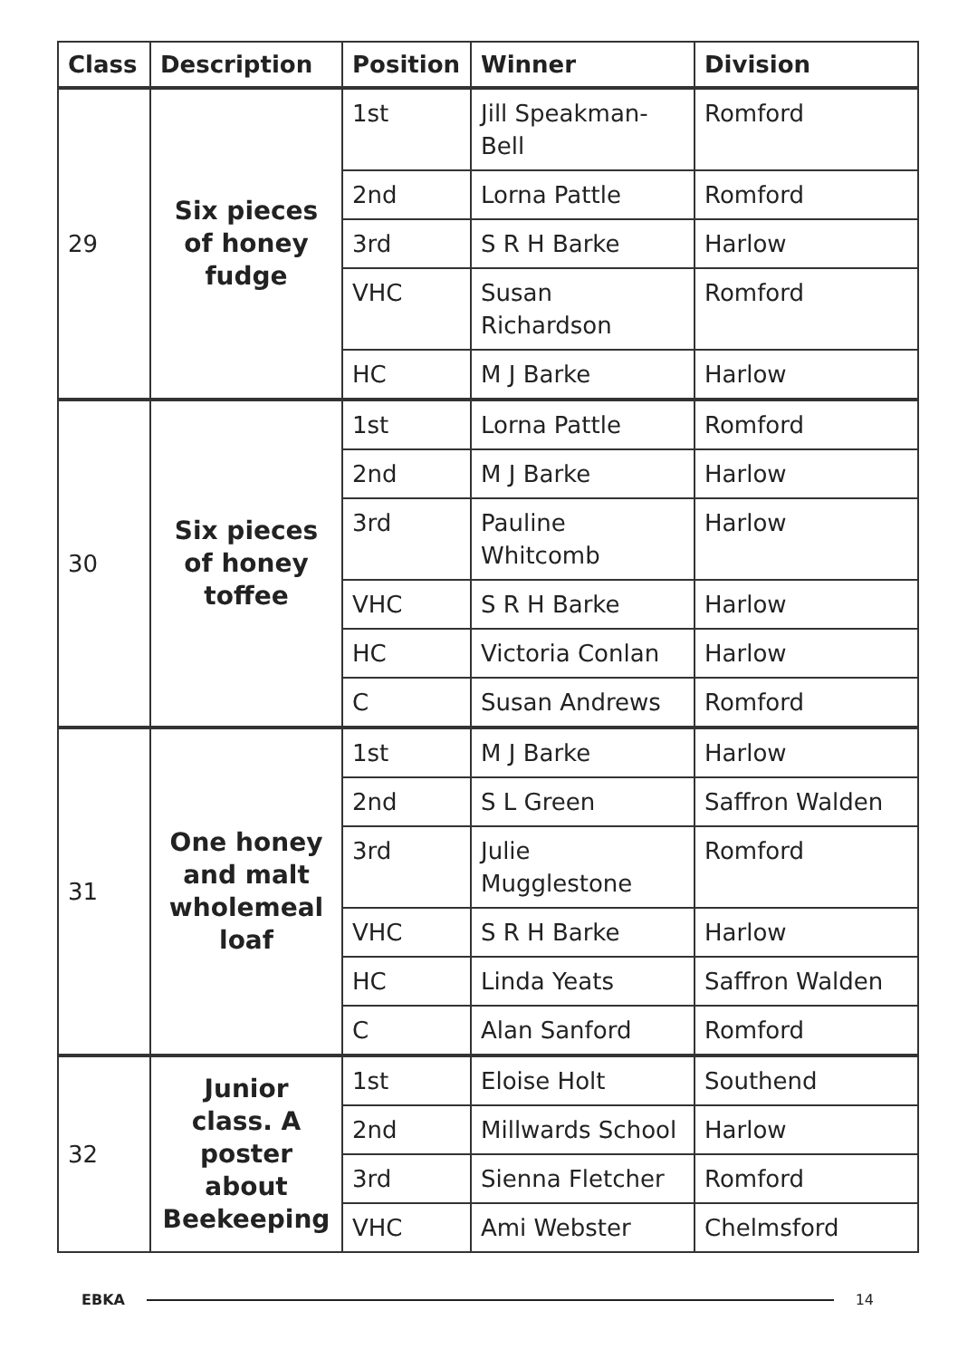| Class | Description | Position | Winner | Division |
| --- | --- | --- | --- | --- |
| 29 | Six pieces of honey fudge | 1st | Jill Speakman-Bell | Romford |
| | | 2nd | Lorna Pattle | Romford |
| | | 3rd | S R H Barke | Harlow |
| | | VHC | Susan Richardson | Romford |
| | | HC | M J Barke | Harlow |
| 30 | Six pieces of honey toffee | 1st | Lorna Pattle | Romford |
| | | 2nd | M J Barke | Harlow |
| | | 3rd | Pauline Whitcomb | Harlow |
| | | VHC | S R H Barke | Harlow |
| | | HC | Victoria Conlan | Harlow |
| | | C | Susan Andrews | Romford |
| 31 | One honey and malt wholemeal loaf | 1st | M J Barke | Harlow |
| | | 2nd | S L Green | Saffron Walden |
| | | 3rd | Julie Mugglestone | Romford |
| | | VHC | S R H Barke | Harlow |
| | | HC | Linda Yeats | Saffron Walden |
| | | C | Alan Sanford | Romford |
| 32 | Junior class. A poster about Beekeeping | 1st | Eloise Holt | Southend |
| | | 2nd | Millwards School | Harlow |
| | | 3rd | Sienna Fletcher | Romford |
| | | VHC | Ami Webster | Chelmsford |
EBKA 14